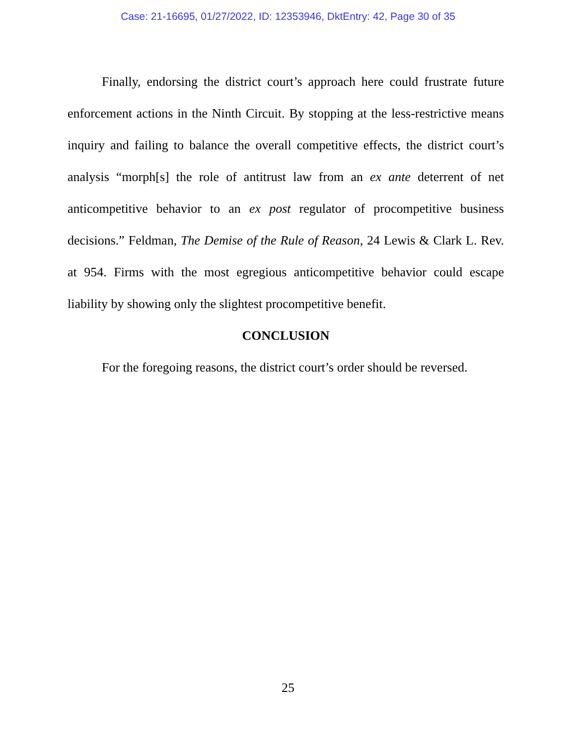Case: 21-16695, 01/27/2022, ID: 12353946, DktEntry: 42, Page 30 of 35
Finally, endorsing the district court’s approach here could frustrate future enforcement actions in the Ninth Circuit. By stopping at the less-restrictive means inquiry and failing to balance the overall competitive effects, the district court’s analysis “morph[s] the role of antitrust law from an ex ante deterrent of net anticompetitive behavior to an ex post regulator of procompetitive business decisions.” Feldman, The Demise of the Rule of Reason, 24 Lewis & Clark L. Rev. at 954. Firms with the most egregious anticompetitive behavior could escape liability by showing only the slightest procompetitive benefit.
CONCLUSION
For the foregoing reasons, the district court’s order should be reversed.
25